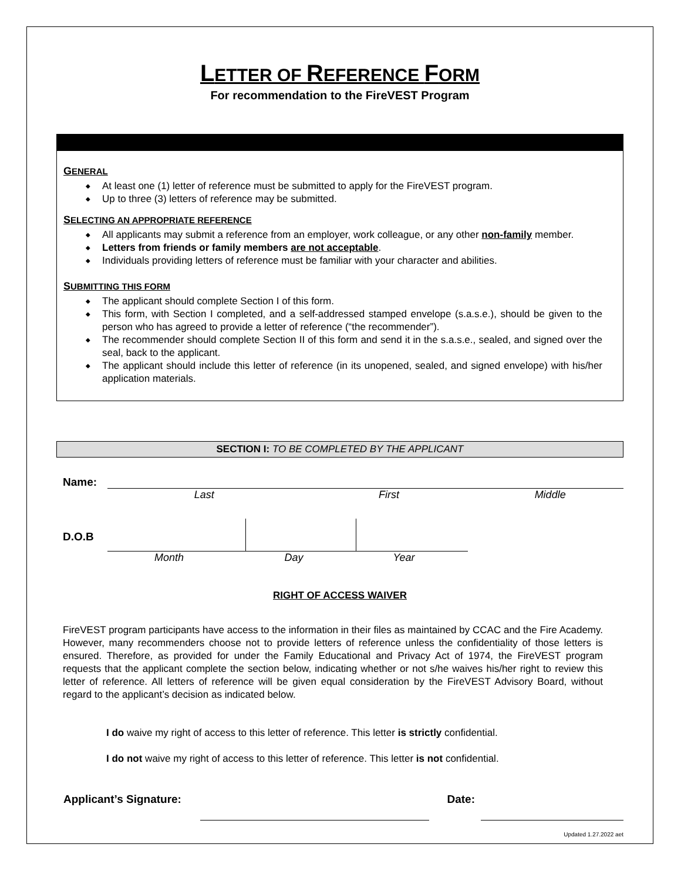LETTER OF REFERENCE FORM
For recommendation to the FireVEST Program
GENERAL
◆ At least one (1) letter of reference must be submitted to apply for the FireVEST program.
◆ Up to three (3) letters of reference may be submitted.
SELECTING AN APPROPRIATE REFERENCE
◆ All applicants may submit a reference from an employer, work colleague, or any other non-family member.
◆ Letters from friends or family members are not acceptable.
◆ Individuals providing letters of reference must be familiar with your character and abilities.
SUBMITTING THIS FORM
◆ The applicant should complete Section I of this form.
◆ This form, with Section I completed, and a self-addressed stamped envelope (s.a.s.e.), should be given to the person who has agreed to provide a letter of reference (“the recommender”).
◆ The recommender should complete Section II of this form and send it in the s.a.s.e., sealed, and signed over the seal, back to the applicant.
◆ The applicant should include this letter of reference (in its unopened, sealed, and signed envelope) with his/her application materials.
SECTION I: TO BE COMPLETED BY THE APPLICANT
Name:
Last First Middle
D.O.B
Month Day Year
RIGHT OF ACCESS WAIVER
FireVEST program participants have access to the information in their files as maintained by CCAC and the Fire Academy. However, many recommenders choose not to provide letters of reference unless the confidentiality of those letters is ensured. Therefore, as provided for under the Family Educational and Privacy Act of 1974, the FireVEST program requests that the applicant complete the section below, indicating whether or not s/he waives his/her right to review this letter of reference. All letters of reference will be given equal consideration by the FireVEST Advisory Board, without regard to the applicant’s decision as indicated below.
I do waive my right of access to this letter of reference. This letter is strictly confidential.
I do not waive my right of access to this letter of reference. This letter is not confidential.
Applicant’s Signature: Date:
Updated 1.27.2022 aet